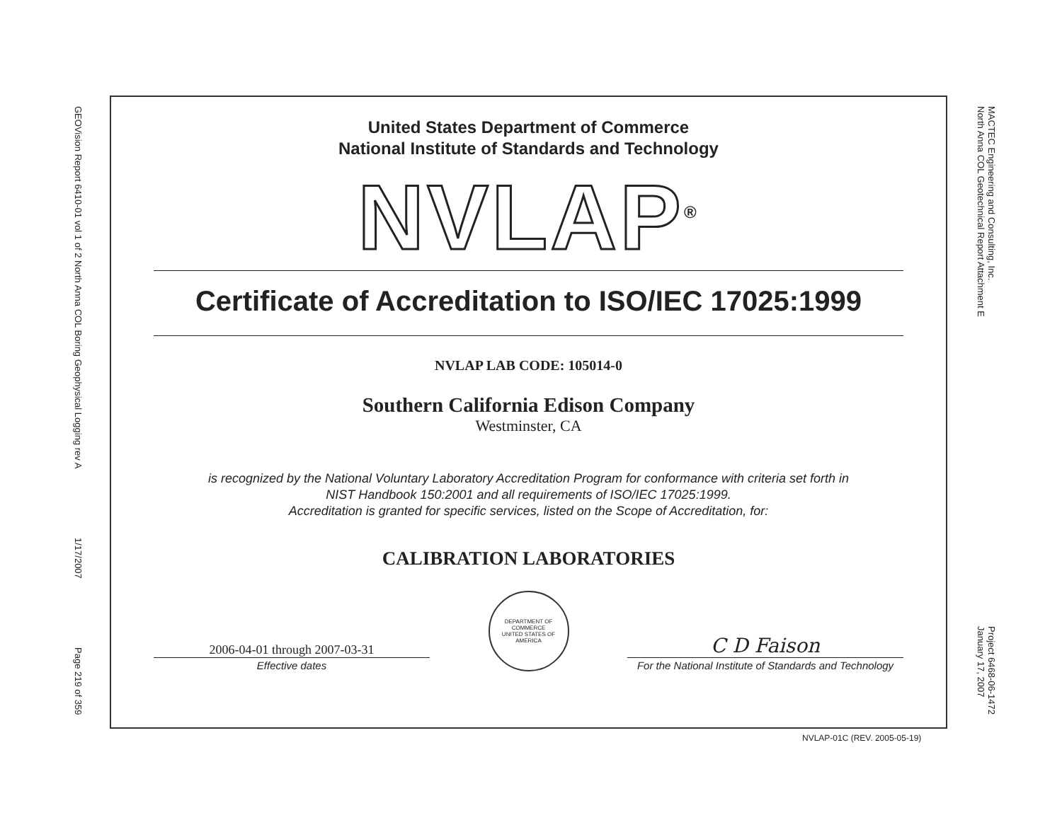GEOVision Report 6410-01 vol 1 of 2 North Anna COL Boring Geophysical Logging rev A 1/17/2007 Page 219 of 359
United States Department of Commerce
National Institute of Standards and Technology
NVLAP<sup>®</sup>
Certificate of Accreditation to ISO/IEC 17025:1999
NVLAP LAB CODE: 105014-0
Southern California Edison Company
Westminster, CA
is recognized by the National Voluntary Laboratory Accreditation Program for conformance with criteria set forth in
NIST Handbook 150:2001 and all requirements of ISO/IEC 17025:1999.
Accreditation is granted for specific services, listed on the Scope of Accreditation, for:
CALIBRATION LABORATORIES
2006-04-01 through 2007-03-31
Effective dates
DEPARTMENT OF COMMERCE
UNITED STATES OF AMERICA
C D Faison
For the National Institute of Standards and Technology
NVLAP-01C (REV. 2005-05-19)
MACTEC Engineering and Consulting, Inc.
North Anna COL Geotechnical Report Attachment E Project 6468-06-1472
January 17, 2007